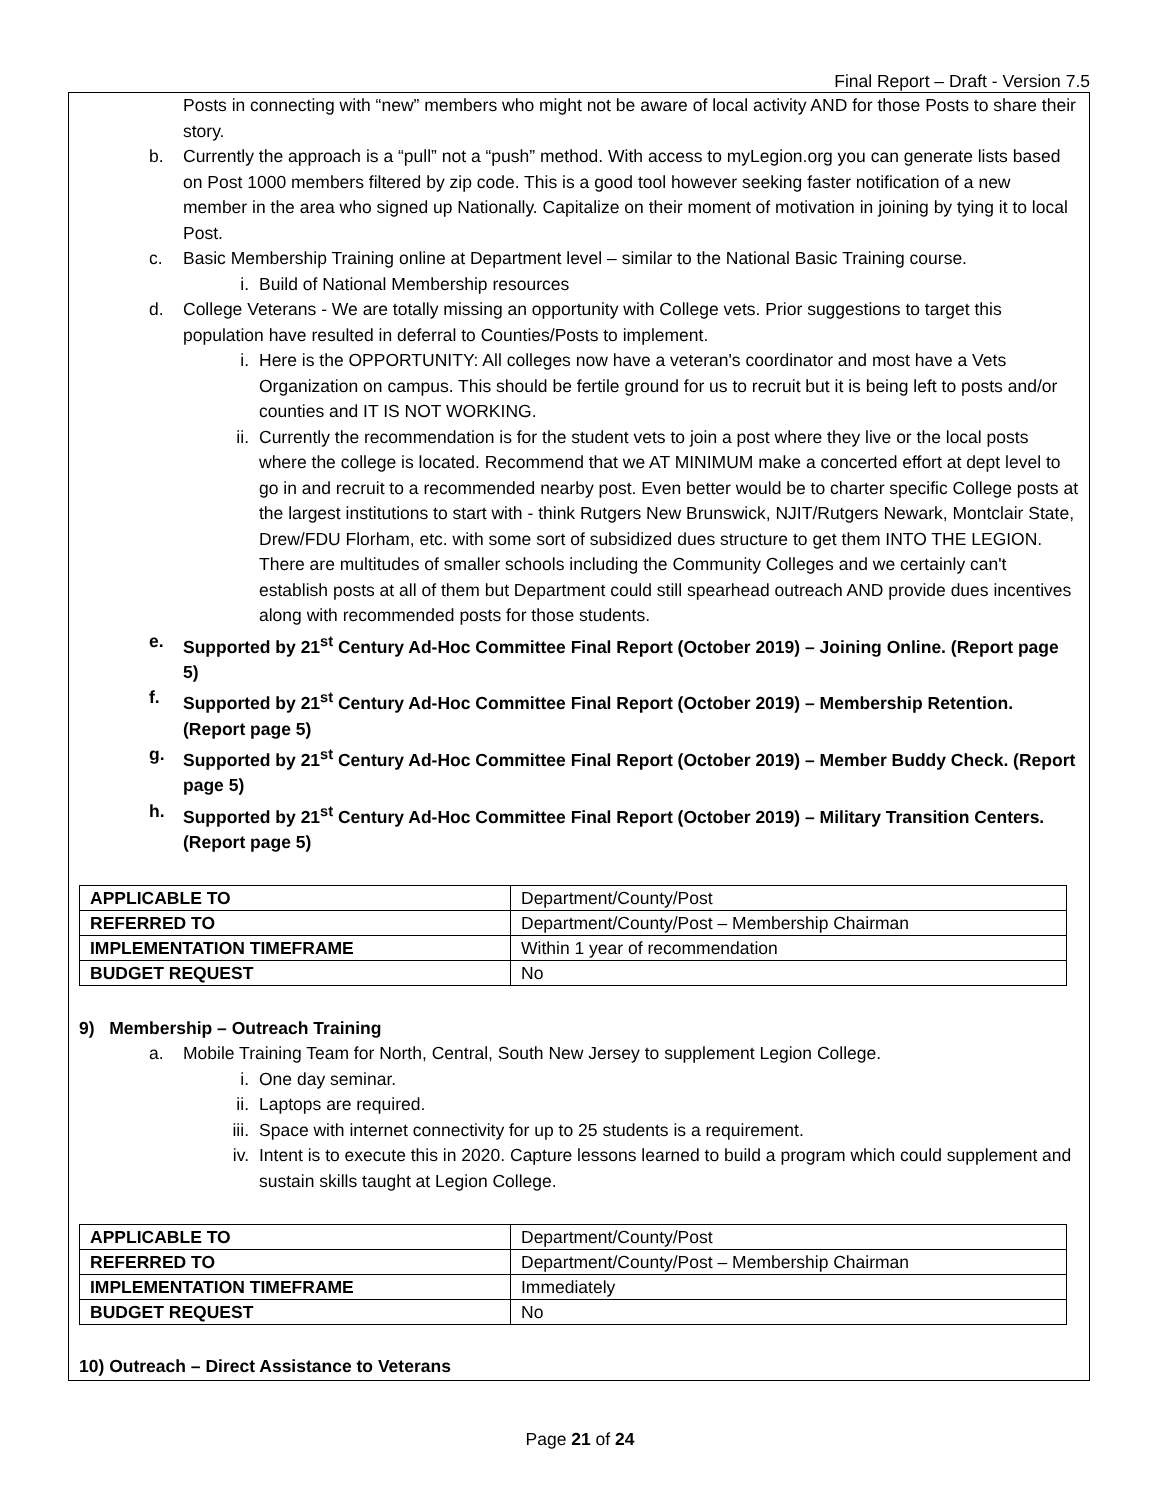Final Report – Draft - Version 7.5
Posts in connecting with “new” members who might not be aware of local activity AND for those Posts to share their story.
b. Currently the approach is a “pull” not a “push” method. With access to myLegion.org you can generate lists based on Post 1000 members filtered by zip code. This is a good tool however seeking faster notification of a new member in the area who signed up Nationally. Capitalize on their moment of motivation in joining by tying it to local Post.
c. Basic Membership Training online at Department level – similar to the National Basic Training course.
i. Build of National Membership resources
d. College Veterans - We are totally missing an opportunity with College vets. Prior suggestions to target this population have resulted in deferral to Counties/Posts to implement.
i. Here is the OPPORTUNITY: All colleges now have a veteran's coordinator and most have a Vets Organization on campus. This should be fertile ground for us to recruit but it is being left to posts and/or counties and IT IS NOT WORKING.
ii. Currently the recommendation is for the student vets to join a post where they live or the local posts where the college is located. Recommend that we AT MINIMUM make a concerted effort at dept level to go in and recruit to a recommended nearby post. Even better would be to charter specific College posts at the largest institutions to start with - think Rutgers New Brunswick, NJIT/Rutgers Newark, Montclair State, Drew/FDU Florham, etc. with some sort of subsidized dues structure to get them INTO THE LEGION. There are multitudes of smaller schools including the Community Colleges and we certainly can't establish posts at all of them but Department could still spearhead outreach AND provide dues incentives along with recommended posts for those students.
e. Supported by 21<sup>st</sup> Century Ad-Hoc Committee Final Report (October 2019) – Joining Online. (Report page 5)
f. Supported by 21<sup>st</sup> Century Ad-Hoc Committee Final Report (October 2019) – Membership Retention. (Report page 5)
g. Supported by 21<sup>st</sup> Century Ad-Hoc Committee Final Report (October 2019) – Member Buddy Check. (Report page 5)
h. Supported by 21<sup>st</sup> Century Ad-Hoc Committee Final Report (October 2019) – Military Transition Centers. (Report page 5)
| APPLICABLE TO | Department/County/Post |
| REFERRED TO | Department/County/Post – Membership Chairman |
| IMPLEMENTATION TIMEFRAME | Within 1 year of recommendation |
| BUDGET REQUEST | No |
9) Membership – Outreach Training
a. Mobile Training Team for North, Central, South New Jersey to supplement Legion College.
i. One day seminar.
ii. Laptops are required.
iii.
Space with internet connectivity for up to 25 students is a requirement.
iv. Intent is to execute this in 2020. Capture lessons learned to build a program which could supplement and sustain skills taught at Legion College.
| APPLICABLE TO | Department/County/Post |
| REFERRED TO | Department/County/Post – Membership Chairman |
| IMPLEMENTATION TIMEFRAME | Immediately |
| BUDGET REQUEST | No |
10) Outreach – Direct Assistance to Veterans
Page 21 of 24